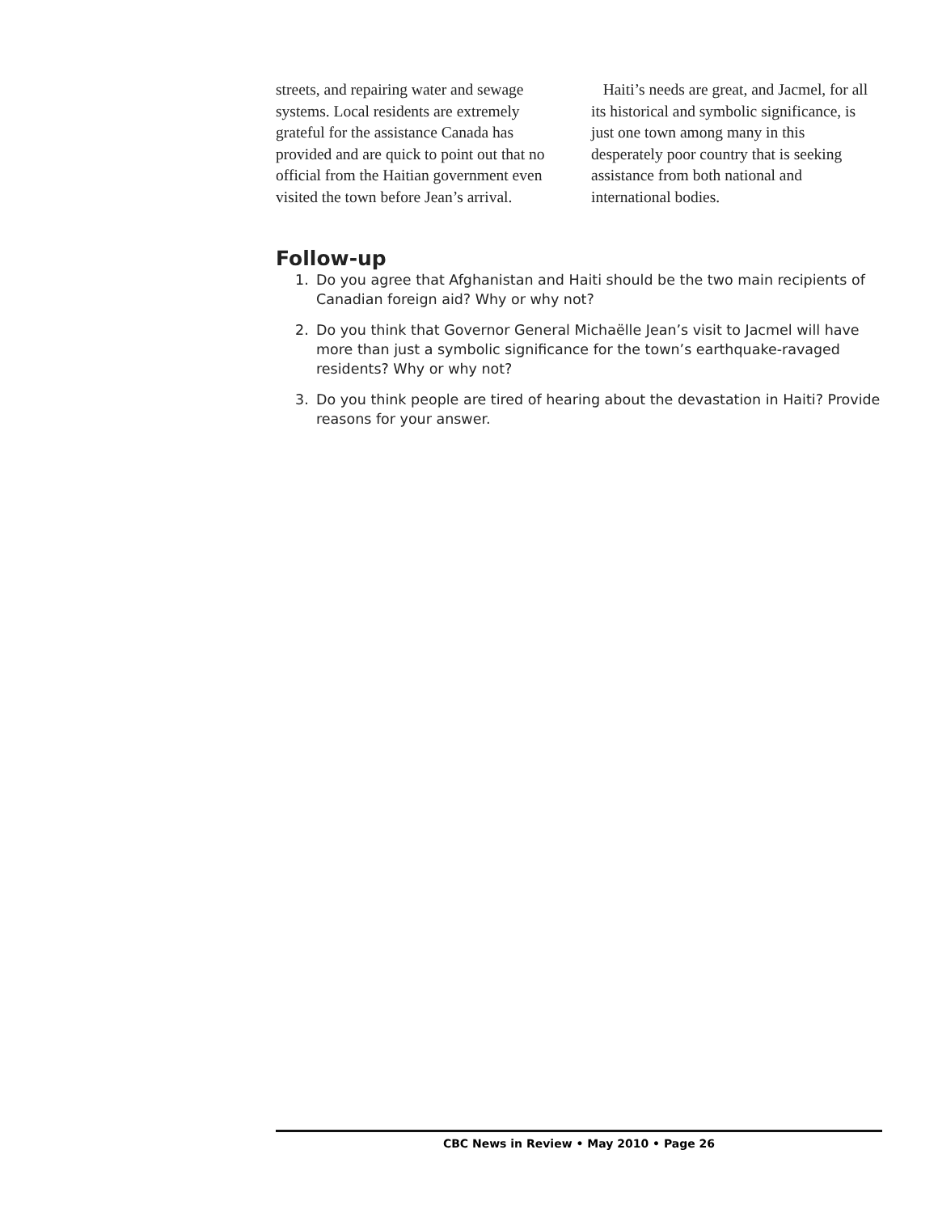streets, and repairing water and sewage systems. Local residents are extremely grateful for the assistance Canada has provided and are quick to point out that no official from the Haitian government even visited the town before Jean’s arrival.
Haiti’s needs are great, and Jacmel, for all its historical and symbolic significance, is just one town among many in this desperately poor country that is seeking assistance from both national and international bodies.
Follow-up
1. Do you agree that Afghanistan and Haiti should be the two main recipients of Canadian foreign aid? Why or why not?
2. Do you think that Governor General Michaëlle Jean’s visit to Jacmel will have more than just a symbolic significance for the town’s earthquake-ravaged residents? Why or why not?
3. Do you think people are tired of hearing about the devastation in Haiti? Provide reasons for your answer.
CBC News in Review • May 2010 • Page 26